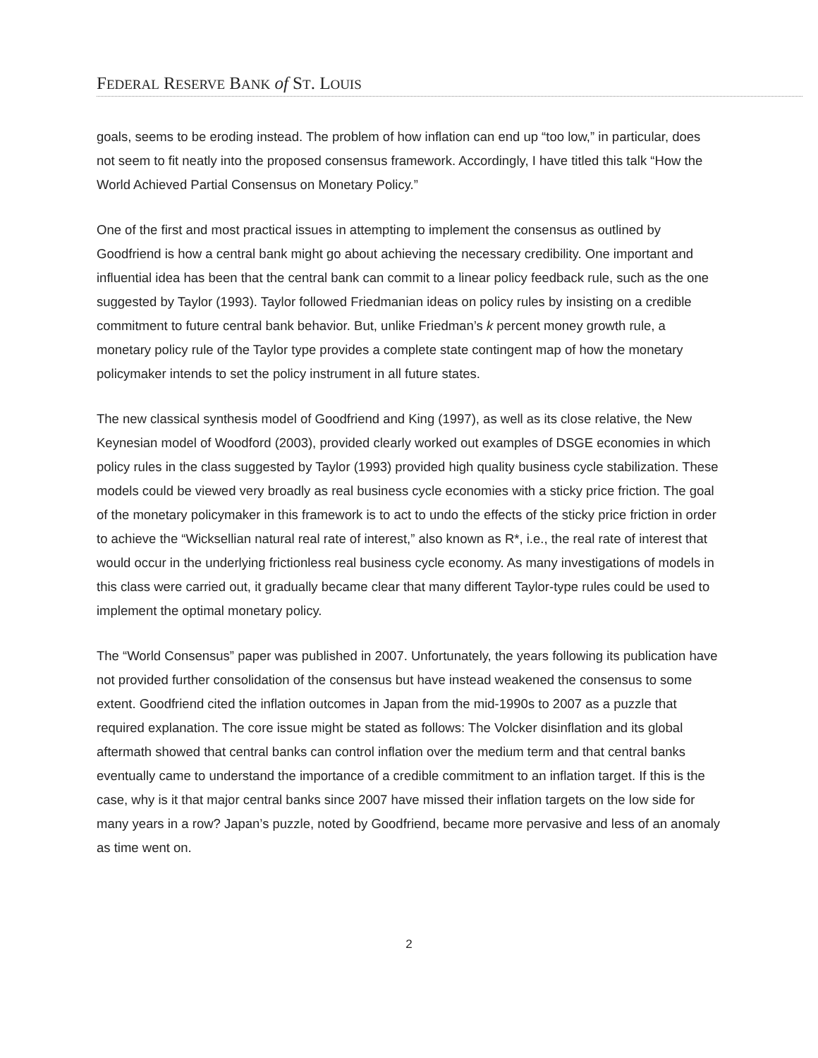FEDERAL RESERVE BANK of ST. LOUIS
goals, seems to be eroding instead. The problem of how inflation can end up “too low,” in particular, does not seem to fit neatly into the proposed consensus framework. Accordingly, I have titled this talk “How the World Achieved Partial Consensus on Monetary Policy.”
One of the first and most practical issues in attempting to implement the consensus as outlined by Goodfriend is how a central bank might go about achieving the necessary credibility. One important and influential idea has been that the central bank can commit to a linear policy feedback rule, such as the one suggested by Taylor (1993). Taylor followed Friedmanian ideas on policy rules by insisting on a credible commitment to future central bank behavior. But, unlike Friedman’s k percent money growth rule, a monetary policy rule of the Taylor type provides a complete state contingent map of how the monetary policymaker intends to set the policy instrument in all future states.
The new classical synthesis model of Goodfriend and King (1997), as well as its close relative, the New Keynesian model of Woodford (2003), provided clearly worked out examples of DSGE economies in which policy rules in the class suggested by Taylor (1993) provided high quality business cycle stabilization. These models could be viewed very broadly as real business cycle economies with a sticky price friction. The goal of the monetary policymaker in this framework is to act to undo the effects of the sticky price friction in order to achieve the “Wicksellian natural real rate of interest,” also known as R*, i.e., the real rate of interest that would occur in the underlying frictionless real business cycle economy. As many investigations of models in this class were carried out, it gradually became clear that many different Taylor-type rules could be used to implement the optimal monetary policy.
The “World Consensus” paper was published in 2007. Unfortunately, the years following its publication have not provided further consolidation of the consensus but have instead weakened the consensus to some extent. Goodfriend cited the inflation outcomes in Japan from the mid-1990s to 2007 as a puzzle that required explanation. The core issue might be stated as follows: The Volcker disinflation and its global aftermath showed that central banks can control inflation over the medium term and that central banks eventually came to understand the importance of a credible commitment to an inflation target. If this is the case, why is it that major central banks since 2007 have missed their inflation targets on the low side for many years in a row? Japan’s puzzle, noted by Goodfriend, became more pervasive and less of an anomaly as time went on.
2